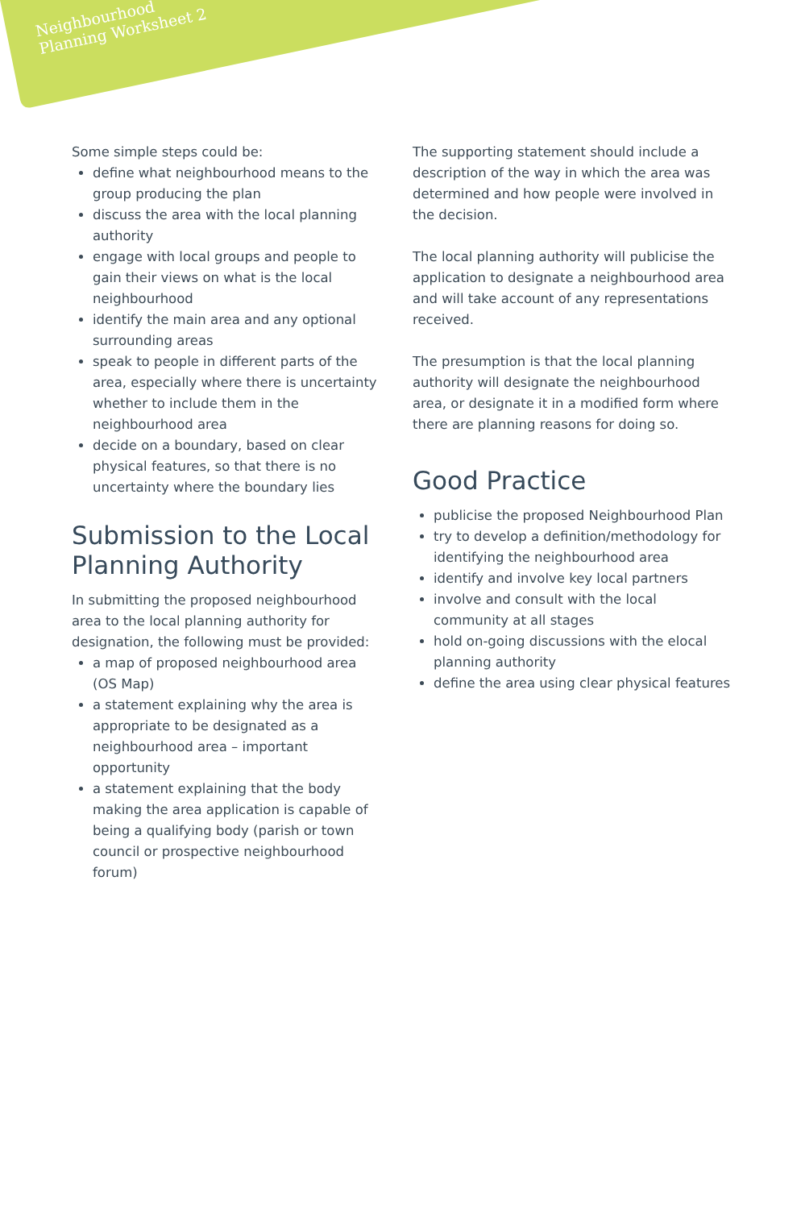Neighbourhood
Planning Worksheet 2
Some simple steps could be:
define what neighbourhood means to the group producing the plan
discuss the area with the local planning authority
engage with local groups and people to gain their views on what is the local neighbourhood
identify the main area and any optional surrounding areas
speak to people in different parts of the area, especially where there is uncertainty whether to include them in the neighbourhood area
decide on a boundary, based on clear physical features, so that there is no uncertainty where the boundary lies
Submission to the Local Planning Authority
In submitting the proposed neighbourhood area to the local planning authority for designation, the following must be provided:
a map of proposed neighbourhood area (OS Map)
a statement explaining why the area is appropriate to be designated as a neighbourhood area – important opportunity
a statement explaining that the body making the area application is capable of being a qualifying body (parish or town council or prospective neighbourhood forum)
The supporting statement should include a description of the way in which the area was determined and how people were involved in the decision.
The local planning authority will publicise the application to designate a neighbourhood area and will take account of any representations received.
The presumption is that the local planning authority will designate the neighbourhood area, or designate it in a modified form where there are planning reasons for doing so.
Good Practice
publicise the proposed Neighbourhood Plan
try to develop a definition/methodology for identifying the neighbourhood area
identify and involve key local partners
involve and consult with the local community at all stages
hold on-going discussions with the elocal planning authority
define the area using clear physical features